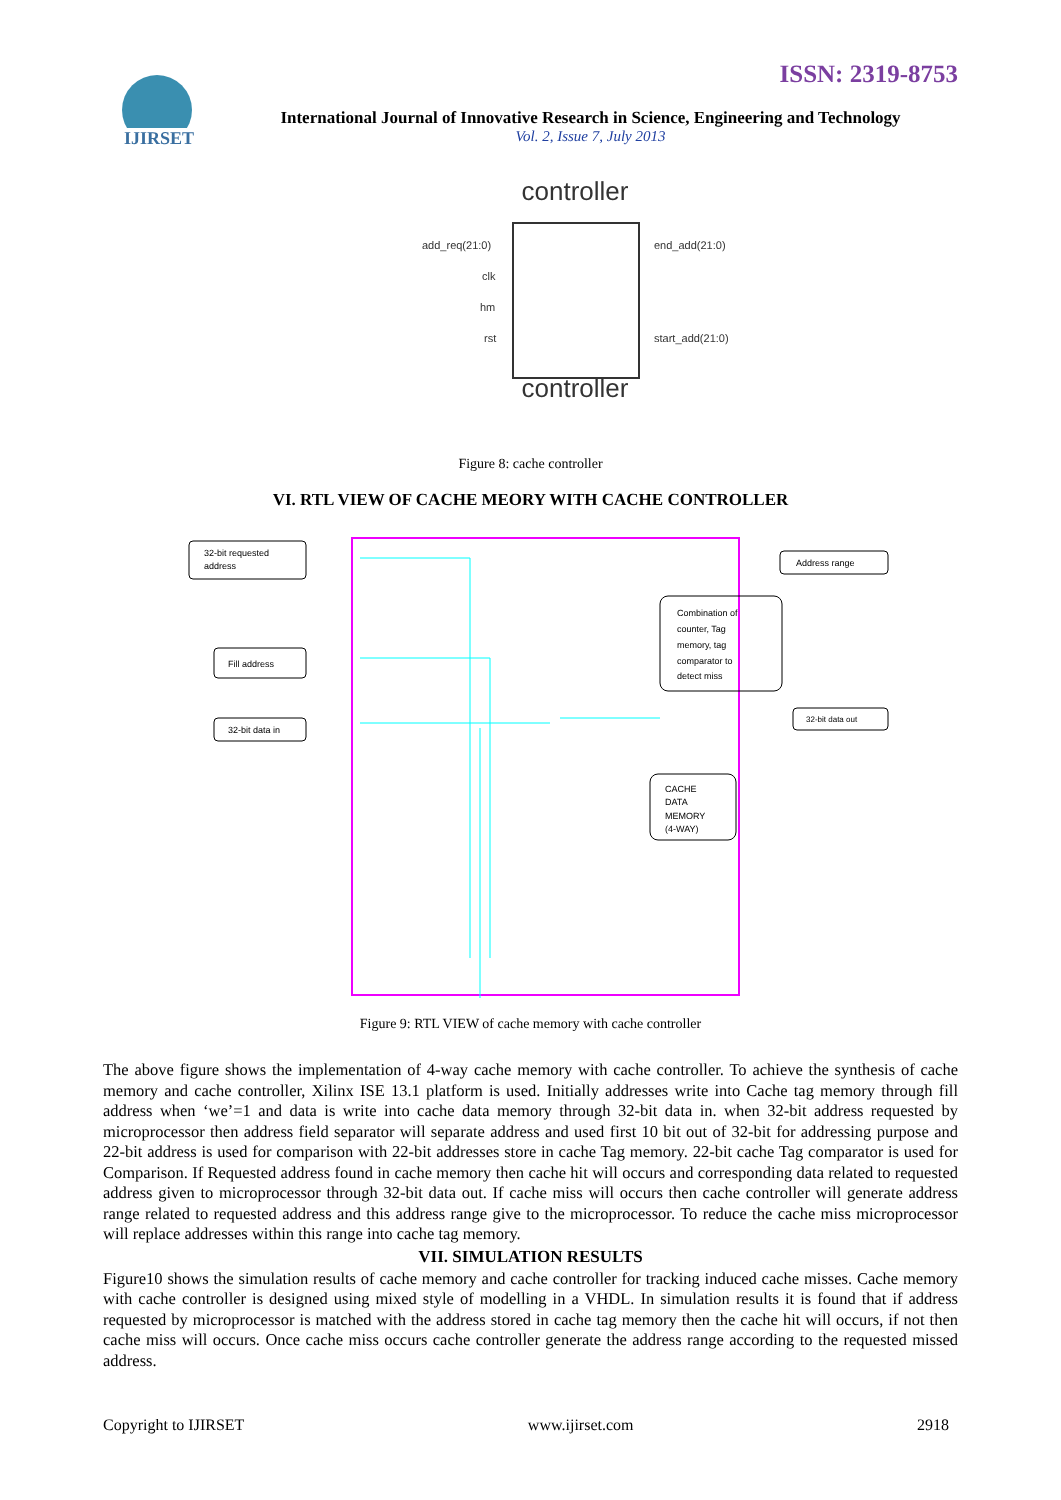ISSN: 2319-8753
IJIRSET
International Journal of Innovative Research in Science, Engineering and Technology
Vol. 2, Issue 7, July 2013
controller
add_req(21:0)
clk
hm
rst
end_add(21:0)
start_add(21:0)
controller
Figure 8: cache controller
VI. RTL VIEW OF CACHE MEORY WITH CACHE CONTROLLER
32-bit requested
address
Fill address
32-bit data in
Address range
Combination of
counter, Tag
memory, tag
comparator to
detect miss
32-bit data out
CACHE
DATA
MEMORY
(4-WAY)
Figure 9: RTL VIEW of cache memory with cache controller
The above figure shows the implementation of 4-way cache memory with cache controller. To achieve the synthesis of cache memory and cache controller, Xilinx ISE 13.1 platform is used. Initially addresses write into Cache tag memory through fill address when ‘we’=1 and data is write into cache data memory through 32-bit data in. when 32-bit address requested by microprocessor then address field separator will separate address and used first 10 bit out of 32-bit for addressing purpose and 22-bit address is used for comparison with 22-bit addresses store in cache Tag memory. 22-bit cache Tag comparator is used for Comparison. If Requested address found in cache memory then cache hit will occurs and corresponding data related to requested address given to microprocessor through 32-bit data out. If cache miss will occurs then cache controller will generate address range related to requested address and this address range give to the microprocessor. To reduce the cache miss microprocessor will replace addresses within this range into cache tag memory.
VII. SIMULATION RESULTS
Figure10 shows the simulation results of cache memory and cache controller for tracking induced cache misses. Cache memory with cache controller is designed using mixed style of modelling in a VHDL. In simulation results it is found that if address requested by microprocessor is matched with the address stored in cache tag memory then the cache hit will occurs, if not then cache miss will occurs. Once cache miss occurs cache controller generate the address range according to the requested missed address.
Copyright to IJIRSET www.ijirset.com 2918